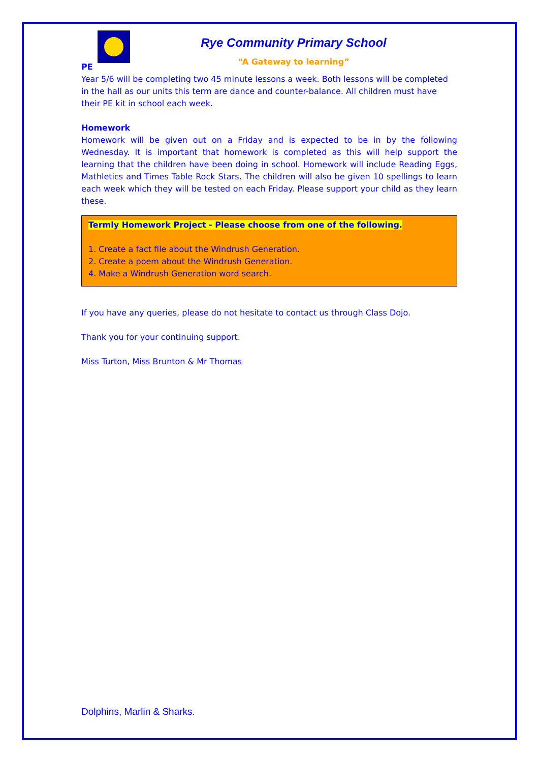Rye Community Primary School
“A Gateway to learning”
PE
Year 5/6 will be completing two 45 minute lessons a week. Both lessons will be completed in the hall as our units this term are dance and counter-balance. All children must have their PE kit in school each week.
Homework
Homework will be given out on a Friday and is expected to be in by the following Wednesday. It is important that homework is completed as this will help support the learning that the children have been doing in school. Homework will include Reading Eggs, Mathletics and Times Table Rock Stars. The children will also be given 10 spellings to learn each week which they will be tested on each Friday. Please support your child as they learn these.
Termly Homework Project - Please choose from one of the following.
1. Create a fact file about the Windrush Generation.
2. Create a poem about the Windrush Generation.
4. Make a Windrush Generation word search.
If you have any queries, please do not hesitate to contact us through Class Dojo.
Thank you for your continuing support.
Miss Turton, Miss Brunton & Mr Thomas
Dolphins, Marlin & Sharks.